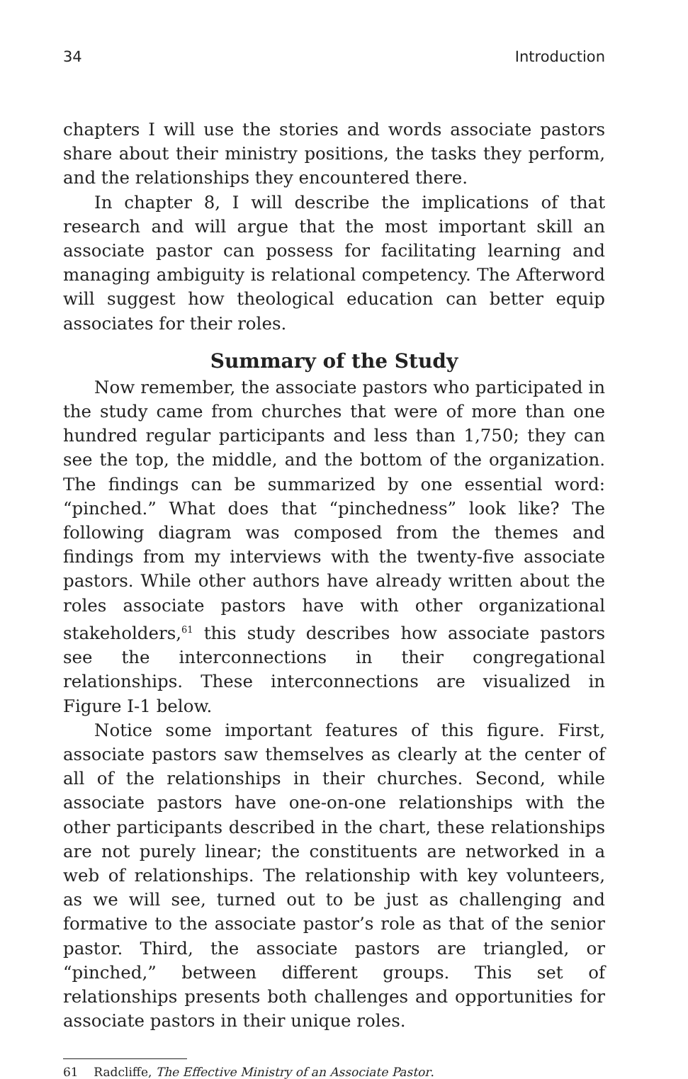34 Introduction
chapters I will use the stories and words associate pastors share about their ministry positions, the tasks they perform, and the relationships they encountered there.
In chapter 8, I will describe the implications of that research and will argue that the most important skill an associate pastor can possess for facilitating learning and managing ambiguity is relational competency. The Afterword will suggest how theological education can better equip associates for their roles.
Summary of the Study
Now remember, the associate pastors who participated in the study came from churches that were of more than one hundred regular participants and less than 1,750; they can see the top, the middle, and the bottom of the organization. The findings can be summarized by one essential word: “pinched.” What does that “pinchedness” look like? The following diagram was composed from the themes and findings from my interviews with the twenty-five associate pastors. While other authors have already written about the roles associate pastors have with other organizational stakeholders,<sup>61</sup> this study describes how associate pastors see the interconnections in their congregational relationships. These interconnections are visualized in Figure I-1 below.
Notice some important features of this figure. First, associate pastors saw themselves as clearly at the center of all of the relationships in their churches. Second, while associate pastors have one-on-one relationships with the other participants described in the chart, these relationships are not purely linear; the constituents are networked in a web of relationships. The relationship with key volunteers, as we will see, turned out to be just as challenging and formative to the associate pastor’s role as that of the senior pastor. Third, the associate pastors are triangled, or “pinched,” between different groups. This set of relationships presents both challenges and opportunities for associate pastors in their unique roles.
61 Radcliffe, The Effective Ministry of an Associate Pastor.